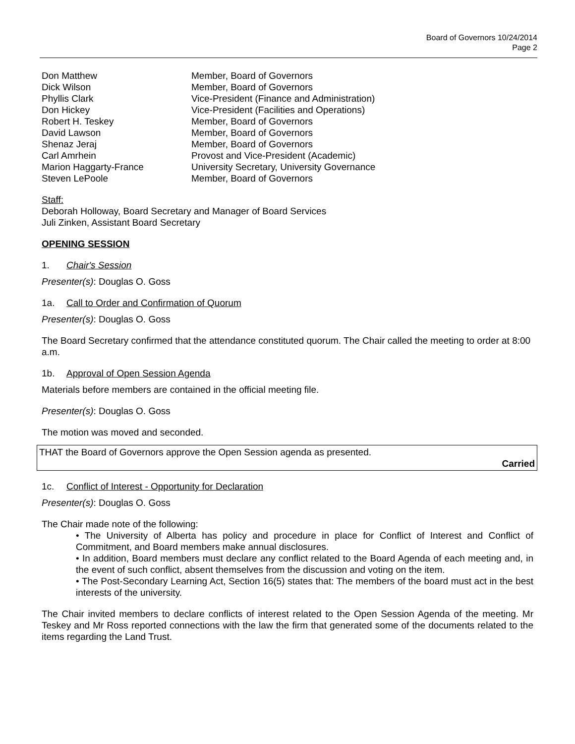Board of Governors 10/24/2014
Page 2
| Don Matthew | Member, Board of Governors |
| Dick Wilson | Member, Board of Governors |
| Phyllis Clark | Vice-President (Finance and Administration) |
| Don Hickey | Vice-President (Facilities and Operations) |
| Robert H. Teskey | Member, Board of Governors |
| David Lawson | Member, Board of Governors |
| Shenaz Jeraj | Member, Board of Governors |
| Carl Amrhein | Provost and Vice-President (Academic) |
| Marion Haggarty-France | University Secretary, University Governance |
| Steven LePoole | Member, Board of Governors |
Staff:
Deborah Holloway, Board Secretary and Manager of Board Services
Juli Zinken, Assistant Board Secretary
OPENING SESSION
1. Chair's Session
Presenter(s): Douglas O. Goss
1a. Call to Order and Confirmation of Quorum
Presenter(s): Douglas O. Goss
The Board Secretary confirmed that the attendance constituted quorum. The Chair called the meeting to order at 8:00 a.m.
1b. Approval of Open Session Agenda
Materials before members are contained in the official meeting file.
Presenter(s): Douglas O. Goss
The motion was moved and seconded.
THAT the Board of Governors approve the Open Session agenda as presented.
Carried
1c. Conflict of Interest - Opportunity for Declaration
Presenter(s): Douglas O. Goss
The Chair made note of the following:
• The University of Alberta has policy and procedure in place for Conflict of Interest and Conflict of Commitment, and Board members make annual disclosures.
• In addition, Board members must declare any conflict related to the Board Agenda of each meeting and, in the event of such conflict, absent themselves from the discussion and voting on the item.
• The Post-Secondary Learning Act, Section 16(5) states that: The members of the board must act in the best interests of the university.
The Chair invited members to declare conflicts of interest related to the Open Session Agenda of the meeting. Mr Teskey and Mr Ross reported connections with the law the firm that generated some of the documents related to the items regarding the Land Trust.